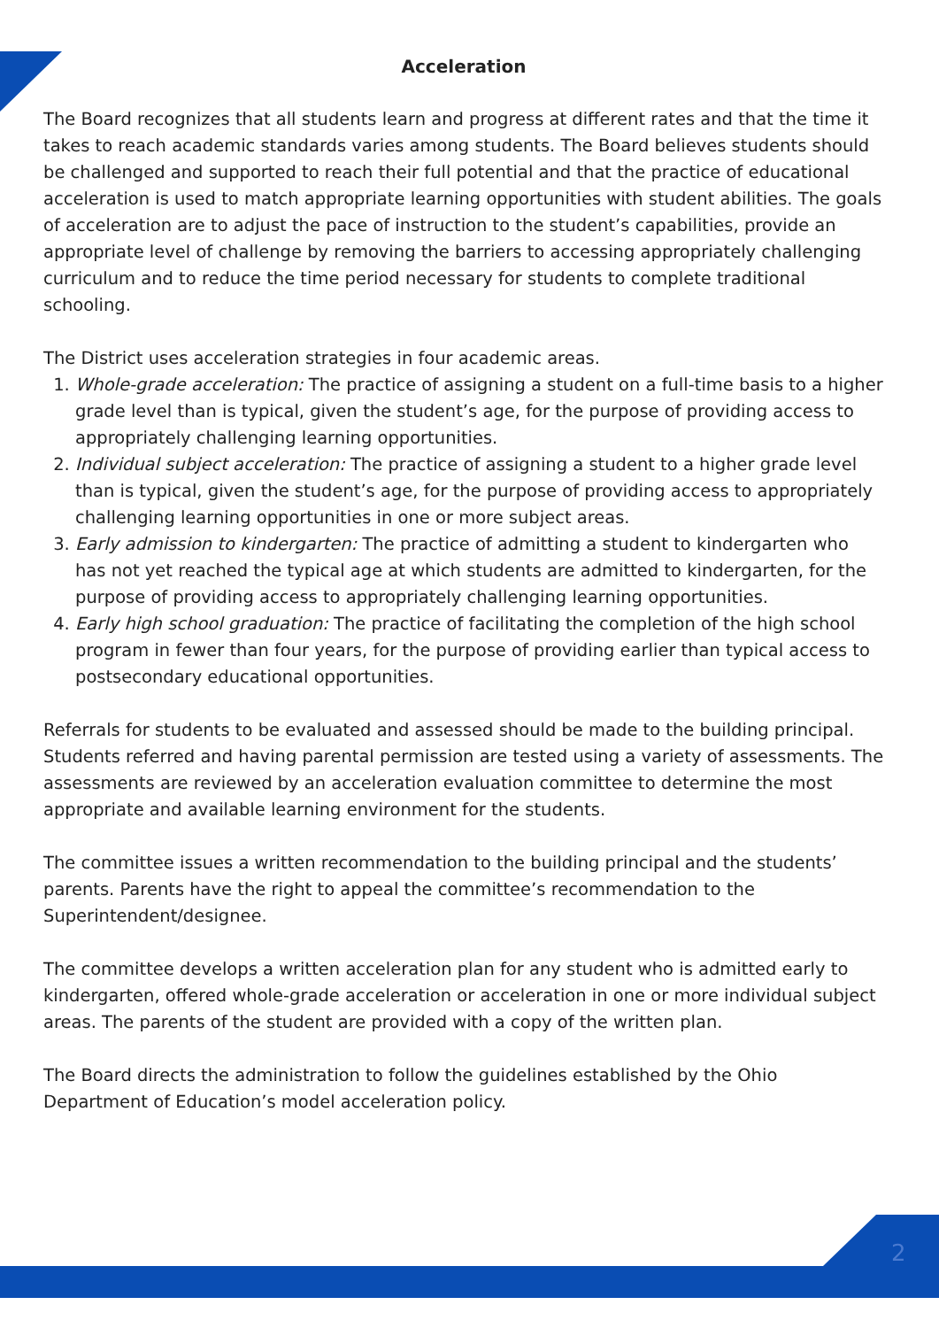Acceleration
The Board recognizes that all students learn and progress at different rates and that the time it takes to reach academic standards varies among students. The Board believes students should be challenged and supported to reach their full potential and that the practice of educational acceleration is used to match appropriate learning opportunities with student abilities. The goals of acceleration are to adjust the pace of instruction to the student’s capabilities, provide an appropriate level of challenge by removing the barriers to accessing appropriately challenging curriculum and to reduce the time period necessary for students to complete traditional schooling.
The District uses acceleration strategies in four academic areas.
1. Whole-grade acceleration: The practice of assigning a student on a full-time basis to a higher grade level than is typical, given the student’s age, for the purpose of providing access to appropriately challenging learning opportunities.
2. Individual subject acceleration: The practice of assigning a student to a higher grade level than is typical, given the student’s age, for the purpose of providing access to appropriately challenging learning opportunities in one or more subject areas.
3. Early admission to kindergarten: The practice of admitting a student to kindergarten who has not yet reached the typical age at which students are admitted to kindergarten, for the purpose of providing access to appropriately challenging learning opportunities.
4. Early high school graduation: The practice of facilitating the completion of the high school program in fewer than four years, for the purpose of providing earlier than typical access to postsecondary educational opportunities.
Referrals for students to be evaluated and assessed should be made to the building principal. Students referred and having parental permission are tested using a variety of assessments. The assessments are reviewed by an acceleration evaluation committee to determine the most appropriate and available learning environment for the students.
The committee issues a written recommendation to the building principal and the students’ parents. Parents have the right to appeal the committee’s recommendation to the Superintendent/designee.
The committee develops a written acceleration plan for any student who is admitted early to kindergarten, offered whole-grade acceleration or acceleration in one or more individual subject areas. The parents of the student are provided with a copy of the written plan.
The Board directs the administration to follow the guidelines established by the Ohio Department of Education’s model acceleration policy.
2